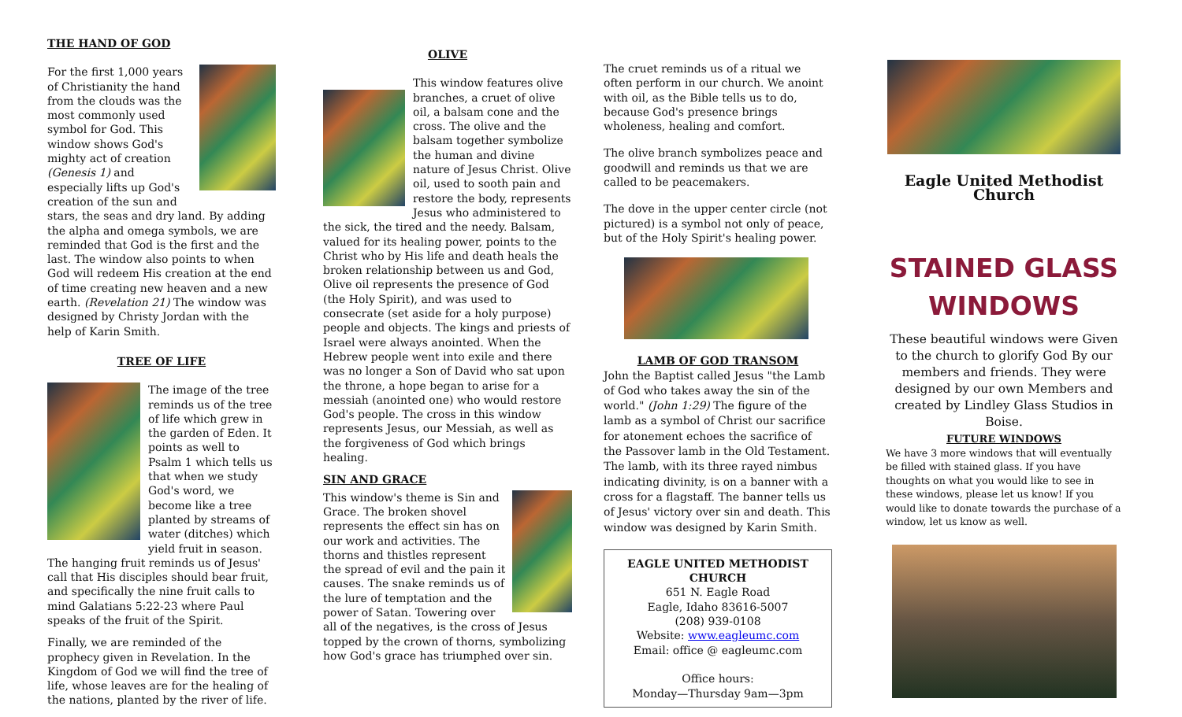THE HAND OF GOD
For the first 1,000 years of Christianity the hand from the clouds was the most commonly used symbol for God. This window shows God's mighty act of creation (Genesis 1) and especially lifts up God's creation of the sun and stars, the seas and dry land. By adding the alpha and omega symbols, we are reminded that God is the first and the last. The window also points to when God will redeem His creation at the end of time creating new heaven and a new earth. (Revelation 21) The window was designed by Christy Jordan with the help of Karin Smith.
TREE OF LIFE
The image of the tree reminds us of the tree of life which grew in the garden of Eden. It points as well to Psalm 1 which tells us that when we study God's word, we become like a tree planted by streams of water (ditches) which yield fruit in season. The hanging fruit reminds us of Jesus' call that His disciples should bear fruit, and specifically the nine fruit calls to mind Galatians 5:22-23 where Paul speaks of the fruit of the Spirit.
Finally, we are reminded of the prophecy given in Revelation. In the Kingdom of God we will find the tree of life, whose leaves are for the healing of the nations, planted by the river of life.
OLIVE
This window features olive branches, a cruet of olive oil, a balsam cone and the cross. The olive and the balsam together symbolize the human and divine nature of Jesus Christ. Olive oil, used to sooth pain and restore the body, represents Jesus who administered to the sick, the tired and the needy. Balsam, valued for its healing power, points to the Christ who by His life and death heals the broken relationship between us and God, Olive oil represents the presence of God (the Holy Spirit), and was used to consecrate (set aside for a holy purpose) people and objects. The kings and priests of Israel were always anointed. When the Hebrew people went into exile and there was no longer a Son of David who sat upon the throne, a hope began to arise for a messiah (anointed one) who would restore God's people. The cross in this window represents Jesus, our Messiah, as well as the forgiveness of God which brings healing.
SIN AND GRACE
This window's theme is Sin and Grace. The broken shovel represents the effect sin has on our work and activities. The thorns and thistles represent the spread of evil and the pain it causes. The snake reminds us of the lure of temptation and the power of Satan. Towering over all of the negatives, is the cross of Jesus topped by the crown of thorns, symbolizing how God's grace has triumphed over sin.
The cruet reminds us of a ritual we often perform in our church. We anoint with oil, as the Bible tells us to do, because God's presence brings wholeness, healing and comfort.
The olive branch symbolizes peace and goodwill and reminds us that we are called to be peacemakers.
The dove in the upper center circle (not pictured) is a symbol not only of peace, but of the Holy Spirit's healing power.
LAMB OF GOD TRANSOM
John the Baptist called Jesus "the Lamb of God who takes away the sin of the world." (John 1:29) The figure of the lamb as a symbol of Christ our sacrifice for atonement echoes the sacrifice of the Passover lamb in the Old Testament. The lamb, with its three rayed nimbus indicating divinity, is on a banner with a cross for a flagstaff. The banner tells us of Jesus' victory over sin and death. This window was designed by Karin Smith.
EAGLE UNITED METHODIST CHURCH
651 N. Eagle Road
Eagle, Idaho 83616-5007
(208) 939-0108
Website: www.eagleumc.com
Email: office @ eagleumc.com
Office hours:
Monday—Thursday 9am—3pm
Eagle United Methodist Church
STAINED GLASS WINDOWS
These beautiful windows were Given to the church to glorify God By our members and friends. They were designed by our own Members and created by Lindley Glass Studios in Boise.
FUTURE WINDOWS
We have 3 more windows that will eventually be filled with stained glass. If you have thoughts on what you would like to see in these windows, please let us know! If you would like to donate towards the purchase of a window, let us know as well.